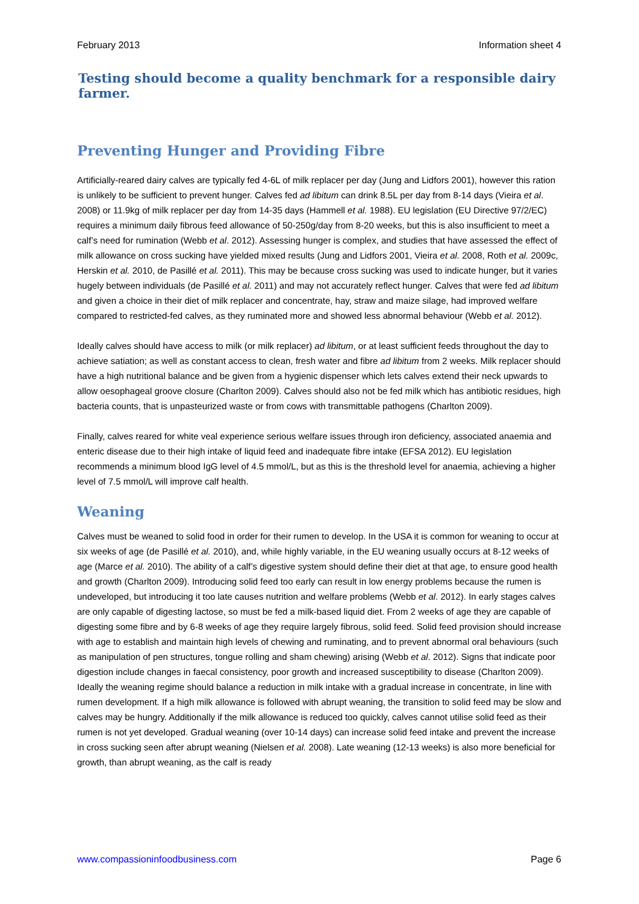February 2013 Information sheet 4
Testing should become a quality benchmark for a responsible dairy farmer.
Preventing Hunger and Providing Fibre
Artificially-reared dairy calves are typically fed 4-6L of milk replacer per day (Jung and Lidfors 2001), however this ration is unlikely to be sufficient to prevent hunger. Calves fed ad libitum can drink 8.5L per day from 8-14 days (Vieira et al. 2008) or 11.9kg of milk replacer per day from 14-35 days (Hammell et al. 1988). EU legislation (EU Directive 97/2/EC) requires a minimum daily fibrous feed allowance of 50-250g/day from 8-20 weeks, but this is also insufficient to meet a calf’s need for rumination (Webb et al. 2012). Assessing hunger is complex, and studies that have assessed the effect of milk allowance on cross sucking have yielded mixed results (Jung and Lidfors 2001, Vieira et al. 2008, Roth et al. 2009c, Herskin et al. 2010, de Pasillé et al. 2011). This may be because cross sucking was used to indicate hunger, but it varies hugely between individuals (de Pasillé et al. 2011) and may not accurately reflect hunger. Calves that were fed ad libitum and given a choice in their diet of milk replacer and concentrate, hay, straw and maize silage, had improved welfare compared to restricted-fed calves, as they ruminated more and showed less abnormal behaviour (Webb et al. 2012).
Ideally calves should have access to milk (or milk replacer) ad libitum, or at least sufficient feeds throughout the day to achieve satiation; as well as constant access to clean, fresh water and fibre ad libitum from 2 weeks. Milk replacer should have a high nutritional balance and be given from a hygienic dispenser which lets calves extend their neck upwards to allow oesophageal groove closure (Charlton 2009). Calves should also not be fed milk which has antibiotic residues, high bacteria counts, that is unpasteurized waste or from cows with transmittable pathogens (Charlton 2009).
Finally, calves reared for white veal experience serious welfare issues through iron deficiency, associated anaemia and enteric disease due to their high intake of liquid feed and inadequate fibre intake (EFSA 2012). EU legislation recommends a minimum blood IgG level of 4.5 mmol/L, but as this is the threshold level for anaemia, achieving a higher level of 7.5 mmol/L will improve calf health.
Weaning
Calves must be weaned to solid food in order for their rumen to develop. In the USA it is common for weaning to occur at six weeks of age (de Pasillé et al. 2010), and, while highly variable, in the EU weaning usually occurs at 8-12 weeks of age (Marce et al. 2010). The ability of a calf’s digestive system should define their diet at that age, to ensure good health and growth (Charlton 2009). Introducing solid feed too early can result in low energy problems because the rumen is undeveloped, but introducing it too late causes nutrition and welfare problems (Webb et al. 2012). In early stages calves are only capable of digesting lactose, so must be fed a milk-based liquid diet. From 2 weeks of age they are capable of digesting some fibre and by 6-8 weeks of age they require largely fibrous, solid feed. Solid feed provision should increase with age to establish and maintain high levels of chewing and ruminating, and to prevent abnormal oral behaviours (such as manipulation of pen structures, tongue rolling and sham chewing) arising (Webb et al. 2012). Signs that indicate poor digestion include changes in faecal consistency, poor growth and increased susceptibility to disease (Charlton 2009). Ideally the weaning regime should balance a reduction in milk intake with a gradual increase in concentrate, in line with rumen development. If a high milk allowance is followed with abrupt weaning, the transition to solid feed may be slow and calves may be hungry. Additionally if the milk allowance is reduced too quickly, calves cannot utilise solid feed as their rumen is not yet developed. Gradual weaning (over 10-14 days) can increase solid feed intake and prevent the increase in cross sucking seen after abrupt weaning (Nielsen et al. 2008). Late weaning (12-13 weeks) is also more beneficial for growth, than abrupt weaning, as the calf is ready
www.compassioninfoodbusiness.com Page 6